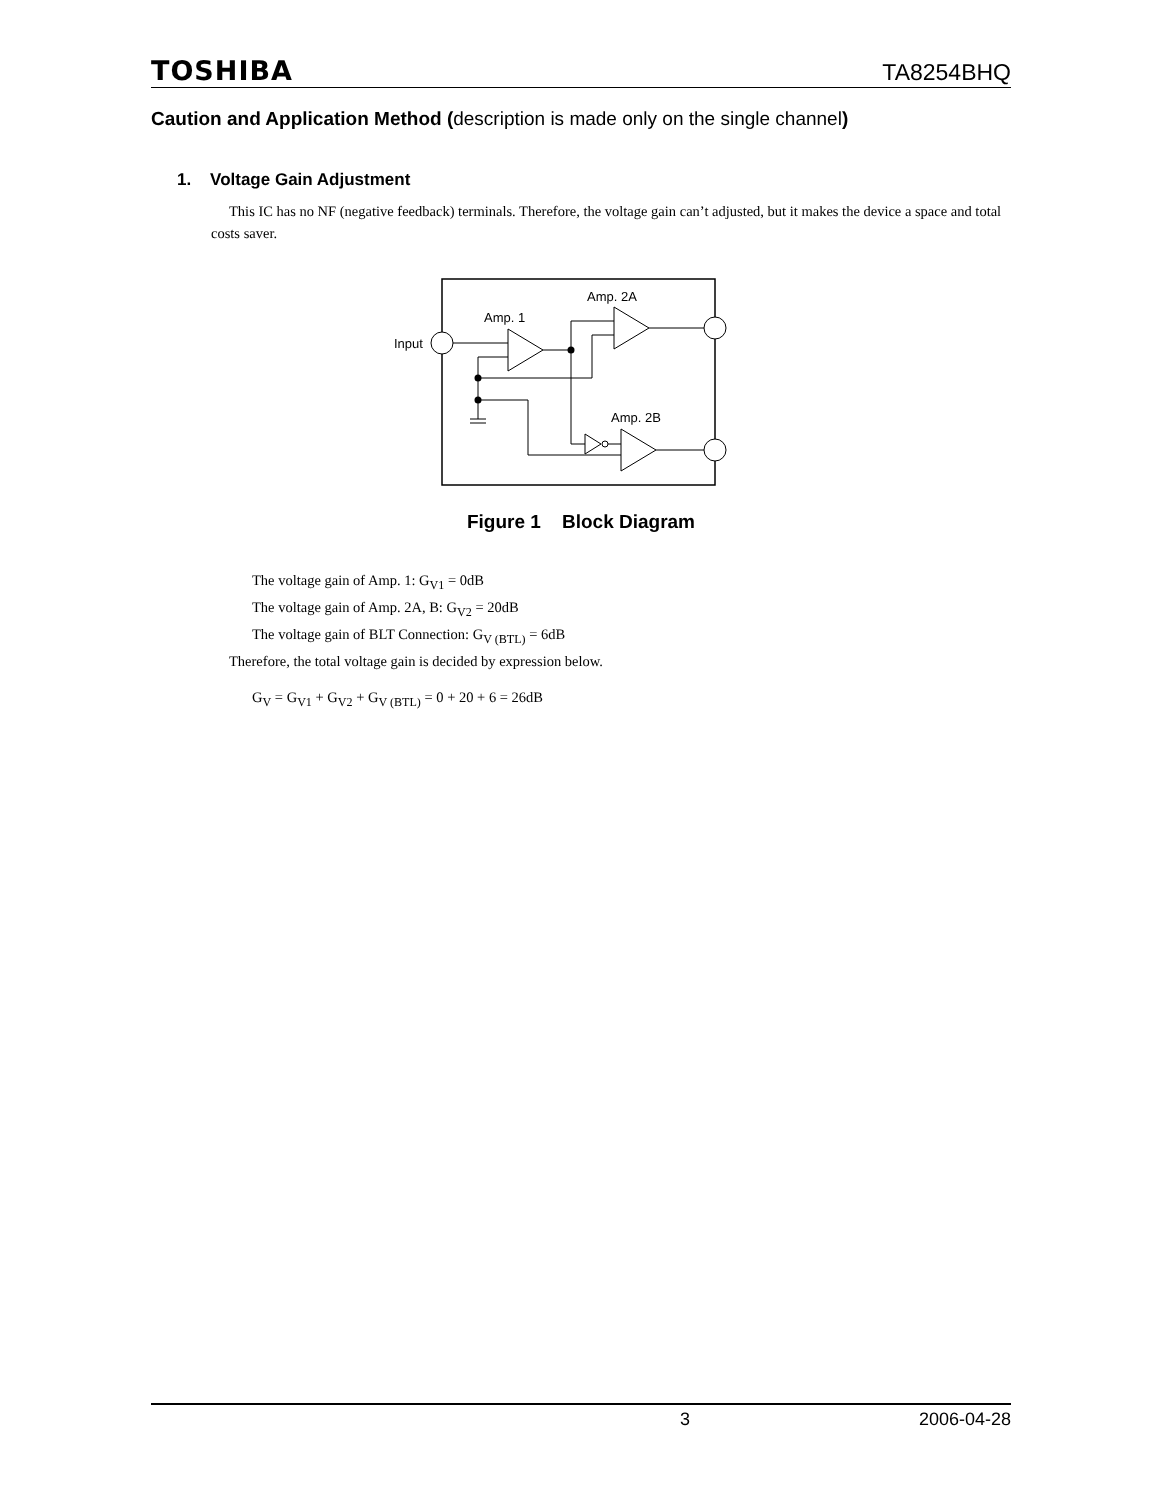TOSHIBA
TA8254BHQ
Caution and Application Method (description is made only on the single channel)
1. Voltage Gain Adjustment
This IC has no NF (negative feedback) terminals. Therefore, the voltage gain can’t adjusted, but it makes the device a space and total costs saver.
Input
Amp. 1
Amp. 2A
Amp. 2B
Figure 1 Block Diagram
The voltage gain of Amp. 1: G<sub>V1</sub> = 0dB
The voltage gain of Amp. 2A, B: G<sub>V2</sub> = 20dB
The voltage gain of BLT Connection: G<sub>V (BTL)</sub> = 6dB
Therefore, the total voltage gain is decided by expression below.
G<sub>V</sub> = G<sub>V1</sub> + G<sub>V2</sub> + G<sub>V (BTL)</sub> = 0 + 20 + 6 = 26dB
3 2006-04-28